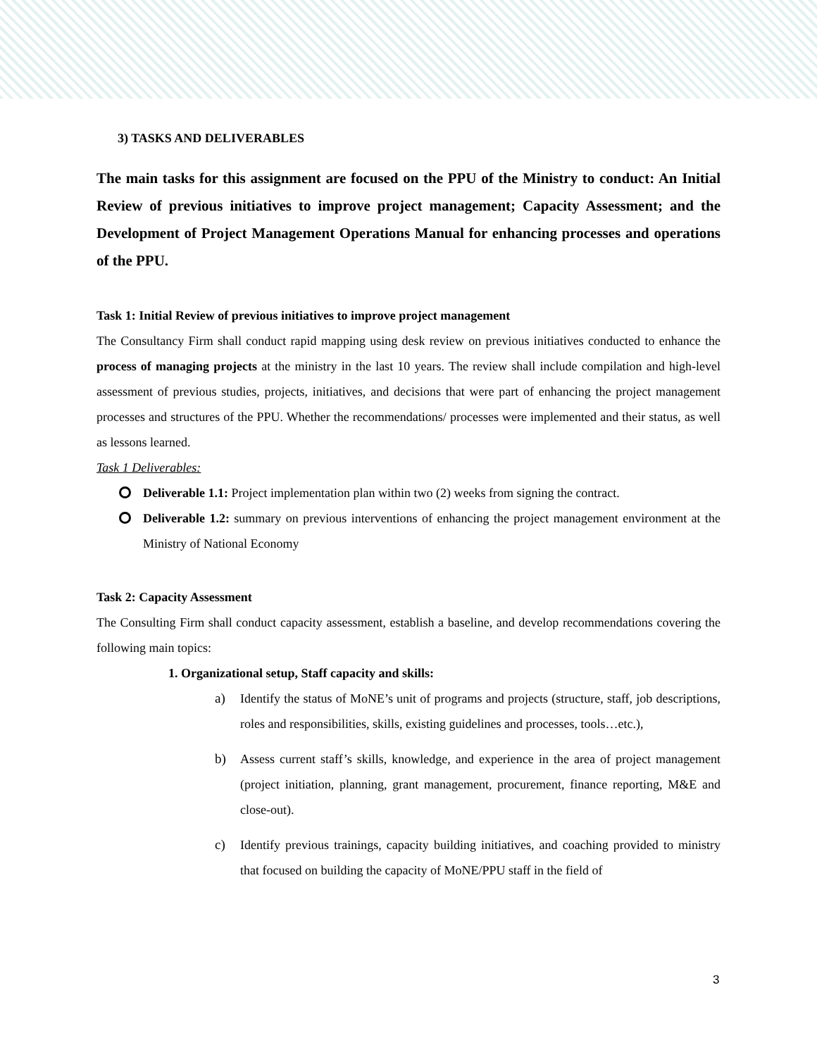3) TASKS AND DELIVERABLES
The main tasks for this assignment are focused on the PPU of the Ministry to conduct: An Initial Review of previous initiatives to improve project management; Capacity Assessment; and the Development of Project Management Operations Manual for enhancing processes and operations of the PPU.
Task 1: Initial Review of previous initiatives to improve project management
The Consultancy Firm shall conduct rapid mapping using desk review on previous initiatives conducted to enhance the process of managing projects at the ministry in the last 10 years. The review shall include compilation and high-level assessment of previous studies, projects, initiatives, and decisions that were part of enhancing the project management processes and structures of the PPU. Whether the recommendations/ processes were implemented and their status, as well as lessons learned.
Task 1 Deliverables:
Deliverable 1.1: Project implementation plan within two (2) weeks from signing the contract.
Deliverable 1.2: summary on previous interventions of enhancing the project management environment at the Ministry of National Economy
Task 2: Capacity Assessment
The Consulting Firm shall conduct capacity assessment, establish a baseline, and develop recommendations covering the following main topics:
1. Organizational setup, Staff capacity and skills:
a) Identify the status of MoNE’s unit of programs and projects (structure, staff, job descriptions, roles and responsibilities, skills, existing guidelines and processes, tools…etc.),
b) Assess current staff’s skills, knowledge, and experience in the area of project management (project initiation, planning, grant management, procurement, finance reporting, M&E and close-out).
c) Identify previous trainings, capacity building initiatives, and coaching provided to ministry that focused on building the capacity of MoNE/PPU staff in the field of
3